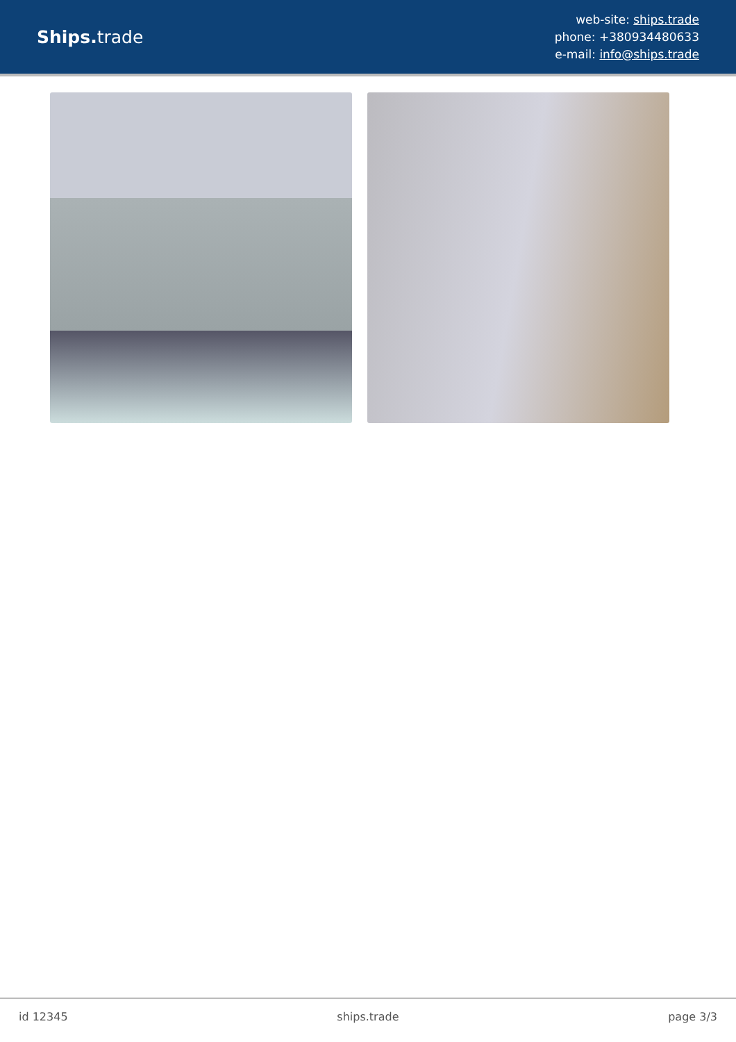Ships. trade
web-site: ships.trade
phone: +380934480633
e-mail: info@ships.trade
id 12345 ships.trade page 3/3